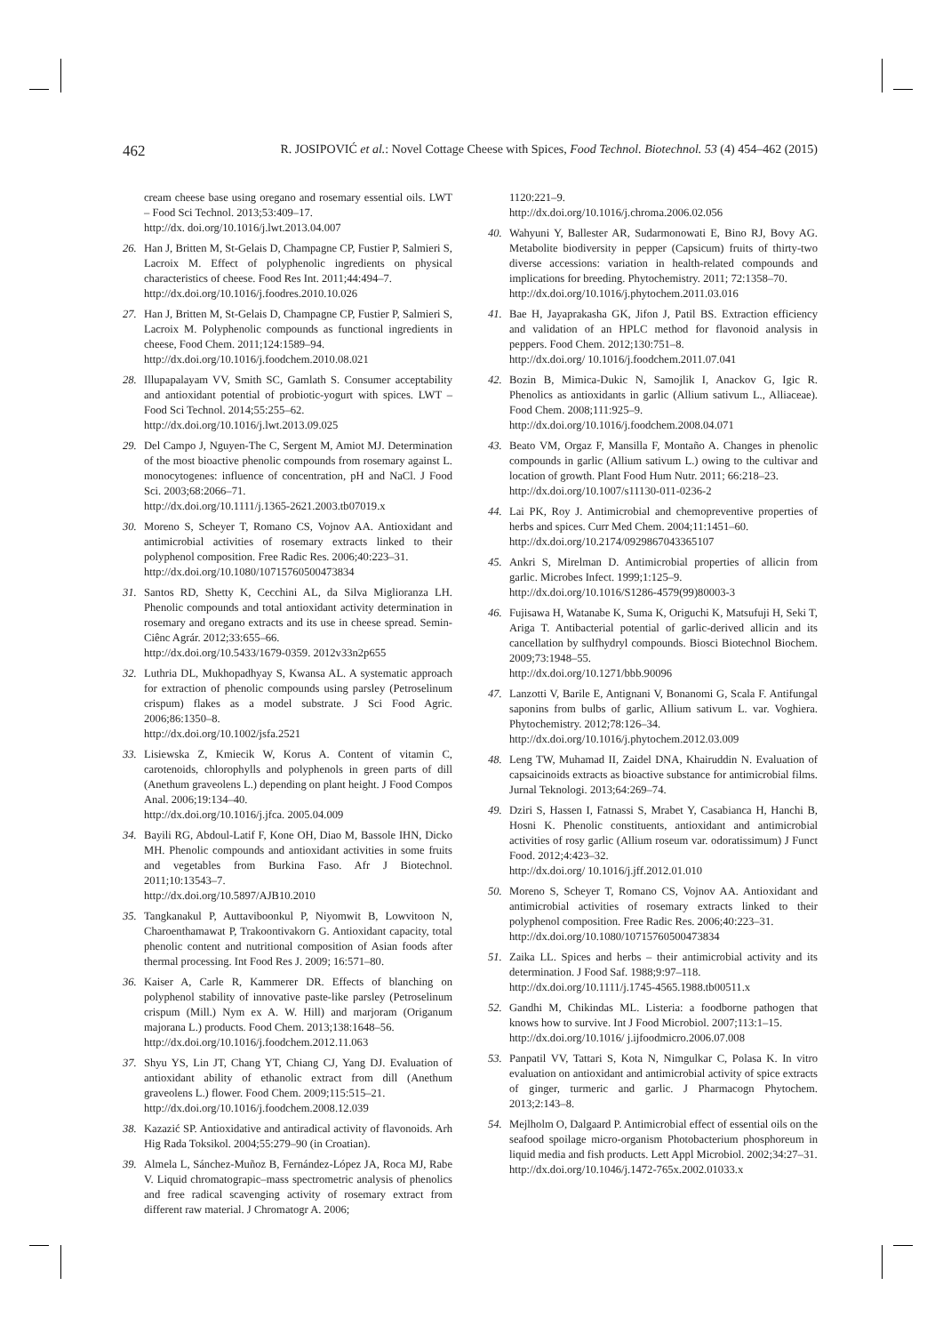462 R. JOSIPOVIĆ et al.: Novel Cottage Cheese with Spices, Food Technol. Biotechnol. 53 (4) 454–462 (2015)
cream cheese base using oregano and rosemary essential oils. LWT – Food Sci Technol. 2013;53:409–17.
http://dx. doi.org/10.1016/j.lwt.2013.04.007
26. Han J, Britten M, St-Gelais D, Champagne CP, Fustier P, Salmieri S, Lacroix M. Effect of polyphenolic ingredients on physical characteristics of cheese. Food Res Int. 2011;44:494–7.
http://dx.doi.org/10.1016/j.foodres.2010.10.026
27. Han J, Britten M, St-Gelais D, Champagne CP, Fustier P, Salmieri S, Lacroix M. Polyphenolic compounds as functional ingredients in cheese, Food Chem. 2011;124:1589–94.
http://dx.doi.org/10.1016/j.foodchem.2010.08.021
28. Illupapalayam VV, Smith SC, Gamlath S. Consumer acceptability and antioxidant potential of probiotic-yogurt with spices. LWT – Food Sci Technol. 2014;55:255–62.
http://dx.doi.org/10.1016/j.lwt.2013.09.025
29. Del Campo J, Nguyen-The C, Sergent M, Amiot MJ. Determination of the most bioactive phenolic compounds from rosemary against L. monocytogenes: influence of concentration, pH and NaCl. J Food Sci. 2003;68:2066–71.
http://dx.doi.org/10.1111/j.1365-2621.2003.tb07019.x
30. Moreno S, Scheyer T, Romano CS, Vojnov AA. Antioxidant and antimicrobial activities of rosemary extracts linked to their polyphenol composition. Free Radic Res. 2006;40:223–31.
http://dx.doi.org/10.1080/10715760500473834
31. Santos RD, Shetty K, Cecchini AL, da Silva Miglioranza LH. Phenolic compounds and total antioxidant activity determination in rosemary and oregano extracts and its use in cheese spread. Semin-Ciênc Agrár. 2012;33:655–66.
http://dx.doi.org/10.5433/1679-0359. 2012v33n2p655
32. Luthria DL, Mukhopadhyay S, Kwansa AL. A systematic approach for extraction of phenolic compounds using parsley (Petroselinum crispum) flakes as a model substrate. J Sci Food Agric. 2006;86:1350–8.
http://dx.doi.org/10.1002/jsfa.2521
33. Lisiewska Z, Kmiecik W, Korus A. Content of vitamin C, carotenoids, chlorophylls and polyphenols in green parts of dill (Anethum graveolens L.) depending on plant height. J Food Compos Anal. 2006;19:134–40.
http://dx.doi.org/10.1016/j.jfca. 2005.04.009
34. Bayili RG, Abdoul-Latif F, Kone OH, Diao M, Bassole IHN, Dicko MH. Phenolic compounds and antioxidant activities in some fruits and vegetables from Burkina Faso. Afr J Biotechnol. 2011;10:13543–7.
http://dx.doi.org/10.5897/AJB10.2010
35. Tangkanakul P, Auttaviboonkul P, Niyomwit B, Lowvitoon N, Charoenthamawat P, Trakoontivakorn G. Antioxidant capacity, total phenolic content and nutritional composition of Asian foods after thermal processing. Int Food Res J. 2009; 16:571–80.
36. Kaiser A, Carle R, Kammerer DR. Effects of blanching on polyphenol stability of innovative paste-like parsley (Petroselinum crispum (Mill.) Nym ex A. W. Hill) and marjoram (Origanum majorana L.) products. Food Chem. 2013;138:1648–56.
http://dx.doi.org/10.1016/j.foodchem.2012.11.063
37. Shyu YS, Lin JT, Chang YT, Chiang CJ, Yang DJ. Evaluation of antioxidant ability of ethanolic extract from dill (Anethum graveolens L.) flower. Food Chem. 2009;115:515–21.
http://dx.doi.org/10.1016/j.foodchem.2008.12.039
38. Kazazić SP. Antioxidative and antiradical activity of flavonoids. Arh Hig Rada Toksikol. 2004;55:279–90 (in Croatian).
39. Almela L, Sánchez-Muñoz B, Fernández-López JA, Roca MJ, Rabe V. Liquid chromatograpic–mass spectrometric analysis of phenolics and free radical scavenging activity of rosemary extract from different raw material. J Chromatogr A. 2006;
1120:221–9.
http://dx.doi.org/10.1016/j.chroma.2006.02.056
40. Wahyuni Y, Ballester AR, Sudarmonowati E, Bino RJ, Bovy AG. Metabolite biodiversity in pepper (Capsicum) fruits of thirty-two diverse accessions: variation in health-related compounds and implications for breeding. Phytochemistry. 2011; 72:1358–70.
http://dx.doi.org/10.1016/j.phytochem.2011.03.016
41. Bae H, Jayaprakasha GK, Jifon J, Patil BS. Extraction efficiency and validation of an HPLC method for flavonoid analysis in peppers. Food Chem. 2012;130:751–8.
http://dx.doi.org/ 10.1016/j.foodchem.2011.07.041
42. Bozin B, Mimica-Dukic N, Samojlik I, Anackov G, Igic R. Phenolics as antioxidants in garlic (Allium sativum L., Alliaceae). Food Chem. 2008;111:925–9.
http://dx.doi.org/10.1016/j.foodchem.2008.04.071
43. Beato VM, Orgaz F, Mansilla F, Montaño A. Changes in phenolic compounds in garlic (Allium sativum L.) owing to the cultivar and location of growth. Plant Food Hum Nutr. 2011; 66:218–23.
http://dx.doi.org/10.1007/s11130-011-0236-2
44. Lai PK, Roy J. Antimicrobial and chemopreventive properties of herbs and spices. Curr Med Chem. 2004;11:1451–60.
http://dx.doi.org/10.2174/0929867043365107
45. Ankri S, Mirelman D. Antimicrobial properties of allicin from garlic. Microbes Infect. 1999;1:125–9.
http://dx.doi.org/10.1016/S1286-4579(99)80003-3
46. Fujisawa H, Watanabe K, Suma K, Origuchi K, Matsufuji H, Seki T, Ariga T. Antibacterial potential of garlic-derived allicin and its cancellation by sulfhydryl compounds. Biosci Biotechnol Biochem. 2009;73:1948–55.
http://dx.doi.org/10.1271/bbb.90096
47. Lanzotti V, Barile E, Antignani V, Bonanomi G, Scala F. Antifungal saponins from bulbs of garlic, Allium sativum L. var. Voghiera. Phytochemistry. 2012;78:126–34.
http://dx.doi.org/10.1016/j.phytochem.2012.03.009
48. Leng TW, Muhamad II, Zaidel DNA, Khairuddin N. Evaluation of capsaicinoids extracts as bioactive substance for antimicrobial films. Jurnal Teknologi. 2013;64:269–74.
49. Dziri S, Hassen I, Fatnassi S, Mrabet Y, Casabianca H, Hanchi B, Hosni K. Phenolic constituents, antioxidant and antimicrobial activities of rosy garlic (Allium roseum var. odoratissimum) J Funct Food. 2012;4:423–32.
http://dx.doi.org/ 10.1016/j.jff.2012.01.010
50. Moreno S, Scheyer T, Romano CS, Vojnov AA. Antioxidant and antimicrobial activities of rosemary extracts linked to their polyphenol composition. Free Radic Res. 2006;40:223–31.
http://dx.doi.org/10.1080/10715760500473834
51. Zaika LL. Spices and herbs – their antimicrobial activity and its determination. J Food Saf. 1988;9:97–118.
http://dx.doi.org/10.1111/j.1745-4565.1988.tb00511.x
52. Gandhi M, Chikindas ML. Listeria: a foodborne pathogen that knows how to survive. Int J Food Microbiol. 2007;113:1–15.
http://dx.doi.org/10.1016/ j.ijfoodmicro.2006.07.008
53. Panpatil VV, Tattari S, Kota N, Nimgulkar C, Polasa K. In vitro evaluation on antioxidant and antimicrobial activity of spice extracts of ginger, turmeric and garlic. J Pharmacogn Phytochem. 2013;2:143–8.
54. Mejlholm O, Dalgaard P. Antimicrobial effect of essential oils on the seafood spoilage micro-organism Photobacterium phosphoreum in liquid media and fish products. Lett Appl Microbiol. 2002;34:27–31.
http://dx.doi.org/10.1046/j.1472-765x.2002.01033.x